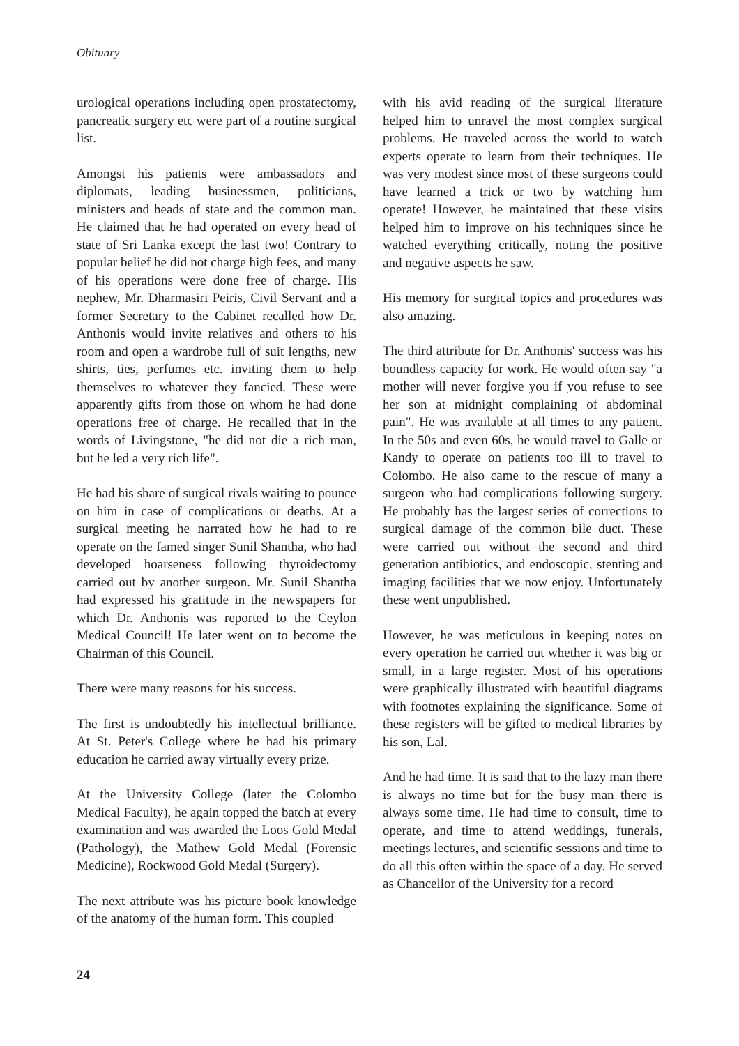Obituary
urological operations including open prostatectomy, pancreatic surgery etc were part of a routine surgical list.
Amongst his patients were ambassadors and diplomats, leading businessmen, politicians, ministers and heads of state and the common man. He claimed that he had operated on every head of state of Sri Lanka except the last two! Contrary to popular belief he did not charge high fees, and many of his operations were done free of charge. His nephew, Mr. Dharmasiri Peiris, Civil Servant and a former Secretary to the Cabinet recalled how Dr. Anthonis would invite relatives and others to his room and open a wardrobe full of suit lengths, new shirts, ties, perfumes etc. inviting them to help themselves to whatever they fancied. These were apparently gifts from those on whom he had done operations free of charge. He recalled that in the words of Livingstone, "he did not die a rich man, but he led a very rich life".
He had his share of surgical rivals waiting to pounce on him in case of complications or deaths. At a surgical meeting he narrated how he had to re operate on the famed singer Sunil Shantha, who had developed hoarseness following thyroidectomy carried out by another surgeon. Mr. Sunil Shantha had expressed his gratitude in the newspapers for which Dr. Anthonis was reported to the Ceylon Medical Council! He later went on to become the Chairman of this Council.
There were many reasons for his success.
The first is undoubtedly his intellectual brilliance. At St. Peter's College where he had his primary education he carried away virtually every prize.
At the University College (later the Colombo Medical Faculty), he again topped the batch at every examination and was awarded the Loos Gold Medal (Pathology), the Mathew Gold Medal (Forensic Medicine), Rockwood Gold Medal (Surgery).
The next attribute was his picture book knowledge of the anatomy of the human form. This coupled
with his avid reading of the surgical literature helped him to unravel the most complex surgical problems. He traveled across the world to watch experts operate to learn from their techniques. He was very modest since most of these surgeons could have learned a trick or two by watching him operate! However, he maintained that these visits helped him to improve on his techniques since he watched everything critically, noting the positive and negative aspects he saw.
His memory for surgical topics and procedures was also amazing.
The third attribute for Dr. Anthonis' success was his boundless capacity for work. He would often say "a mother will never forgive you if you refuse to see her son at midnight complaining of abdominal pain". He was available at all times to any patient. In the 50s and even 60s, he would travel to Galle or Kandy to operate on patients too ill to travel to Colombo. He also came to the rescue of many a surgeon who had complications following surgery. He probably has the largest series of corrections to surgical damage of the common bile duct. These were carried out without the second and third generation antibiotics, and endoscopic, stenting and imaging facilities that we now enjoy. Unfortunately these went unpublished.
However, he was meticulous in keeping notes on every operation he carried out whether it was big or small, in a large register. Most of his operations were graphically illustrated with beautiful diagrams with footnotes explaining the significance. Some of these registers will be gifted to medical libraries by his son, Lal.
And he had time. It is said that to the lazy man there is always no time but for the busy man there is always some time. He had time to consult, time to operate, and time to attend weddings, funerals, meetings lectures, and scientific sessions and time to do all this often within the space of a day. He served as Chancellor of the University for a record
24